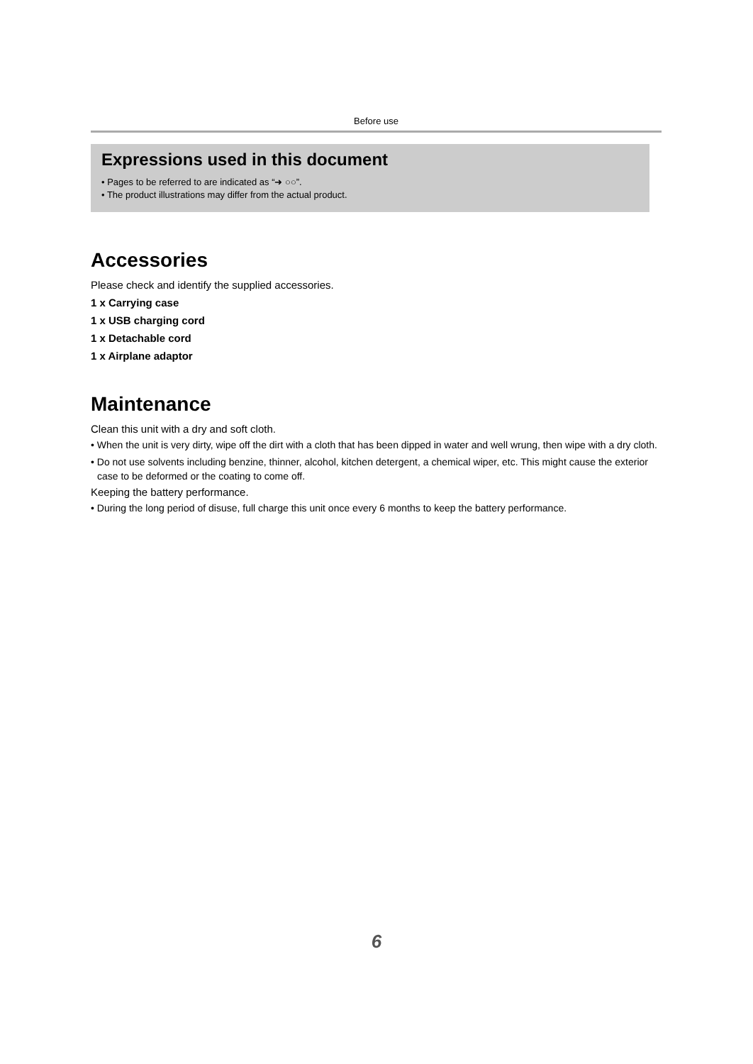Before use
Expressions used in this document
• Pages to be referred to are indicated as “➜ ○○”.
• The product illustrations may differ from the actual product.
Accessories
Please check and identify the supplied accessories.
1 x Carrying case
1 x USB charging cord
1 x Detachable cord
1 x Airplane adaptor
Maintenance
Clean this unit with a dry and soft cloth.
• When the unit is very dirty, wipe off the dirt with a cloth that has been dipped in water and well wrung, then wipe with a dry cloth.
• Do not use solvents including benzine, thinner, alcohol, kitchen detergent, a chemical wiper, etc. This might cause the exterior case to be deformed or the coating to come off.
Keeping the battery performance.
• During the long period of disuse, full charge this unit once every 6 months to keep the battery performance.
6